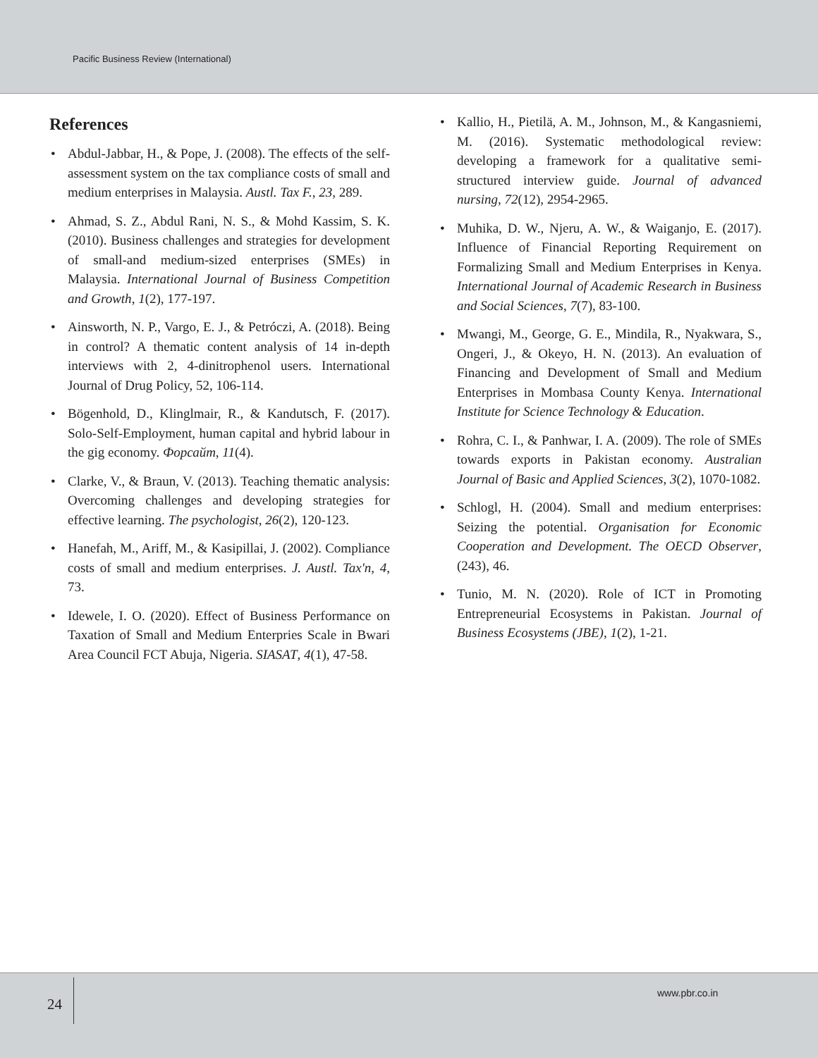Pacific Business Review (International)
References
• Abdul-Jabbar, H., & Pope, J. (2008). The effects of the self-assessment system on the tax compliance costs of small and medium enterprises in Malaysia. Austl. Tax F., 23, 289.
• Ahmad, S. Z., Abdul Rani, N. S., & Mohd Kassim, S. K. (2010). Business challenges and strategies for development of small-and medium-sized enterprises (SMEs) in Malaysia. International Journal of Business Competition and Growth, 1(2), 177-197.
• Ainsworth, N. P., Vargo, E. J., & Petróczi, A. (2018). Being in control? A thematic content analysis of 14 in-depth interviews with 2, 4-dinitrophenol users. International Journal of Drug Policy, 52, 106-114.
• Bögenhold, D., Klinglmair, R., & Kandutsch, F. (2017). Solo-Self-Employment, human capital and hybrid labour in the gig economy. Форсайт, 11(4).
• Clarke, V., & Braun, V. (2013). Teaching thematic analysis: Overcoming challenges and developing strategies for effective learning. The psychologist, 26(2), 120-123.
• Hanefah, M., Ariff, M., & Kasipillai, J. (2002). Compliance costs of small and medium enterprises. J. Austl. Tax'n, 4, 73.
• Idewele, I. O. (2020). Effect of Business Performance on Taxation of Small and Medium Enterpries Scale in Bwari Area Council FCT Abuja, Nigeria. SIASAT, 4(1), 47-58.
• Kallio, H., Pietilä, A. M., Johnson, M., & Kangasniemi, M. (2016). Systematic methodological review: developing a framework for a qualitative semi‐structured interview guide. Journal of advanced nursing, 72(12), 2954-2965.
• Muhika, D. W., Njeru, A. W., & Waiganjo, E. (2017). Influence of Financial Reporting Requirement on Formalizing Small and Medium Enterprises in Kenya. International Journal of Academic Research in Business and Social Sciences, 7(7), 83-100.
• Mwangi, M., George, G. E., Mindila, R., Nyakwara, S., Ongeri, J., & Okeyo, H. N. (2013). An evaluation of Financing and Development of Small and Medium Enterprises in Mombasa County Kenya. International Institute for Science Technology & Education.
• Rohra, C. I., & Panhwar, I. A. (2009). The role of SMEs towards exports in Pakistan economy. Australian Journal of Basic and Applied Sciences, 3(2), 1070-1082.
• Schlogl, H. (2004). Small and medium enterprises: Seizing the potential. Organisation for Economic Cooperation and Development. The OECD Observer, (243), 46.
• Tunio, M. N. (2020). Role of ICT in Promoting Entrepreneurial Ecosystems in Pakistan. Journal of Business Ecosystems (JBE), 1(2), 1-21.
24
www.pbr.co.in